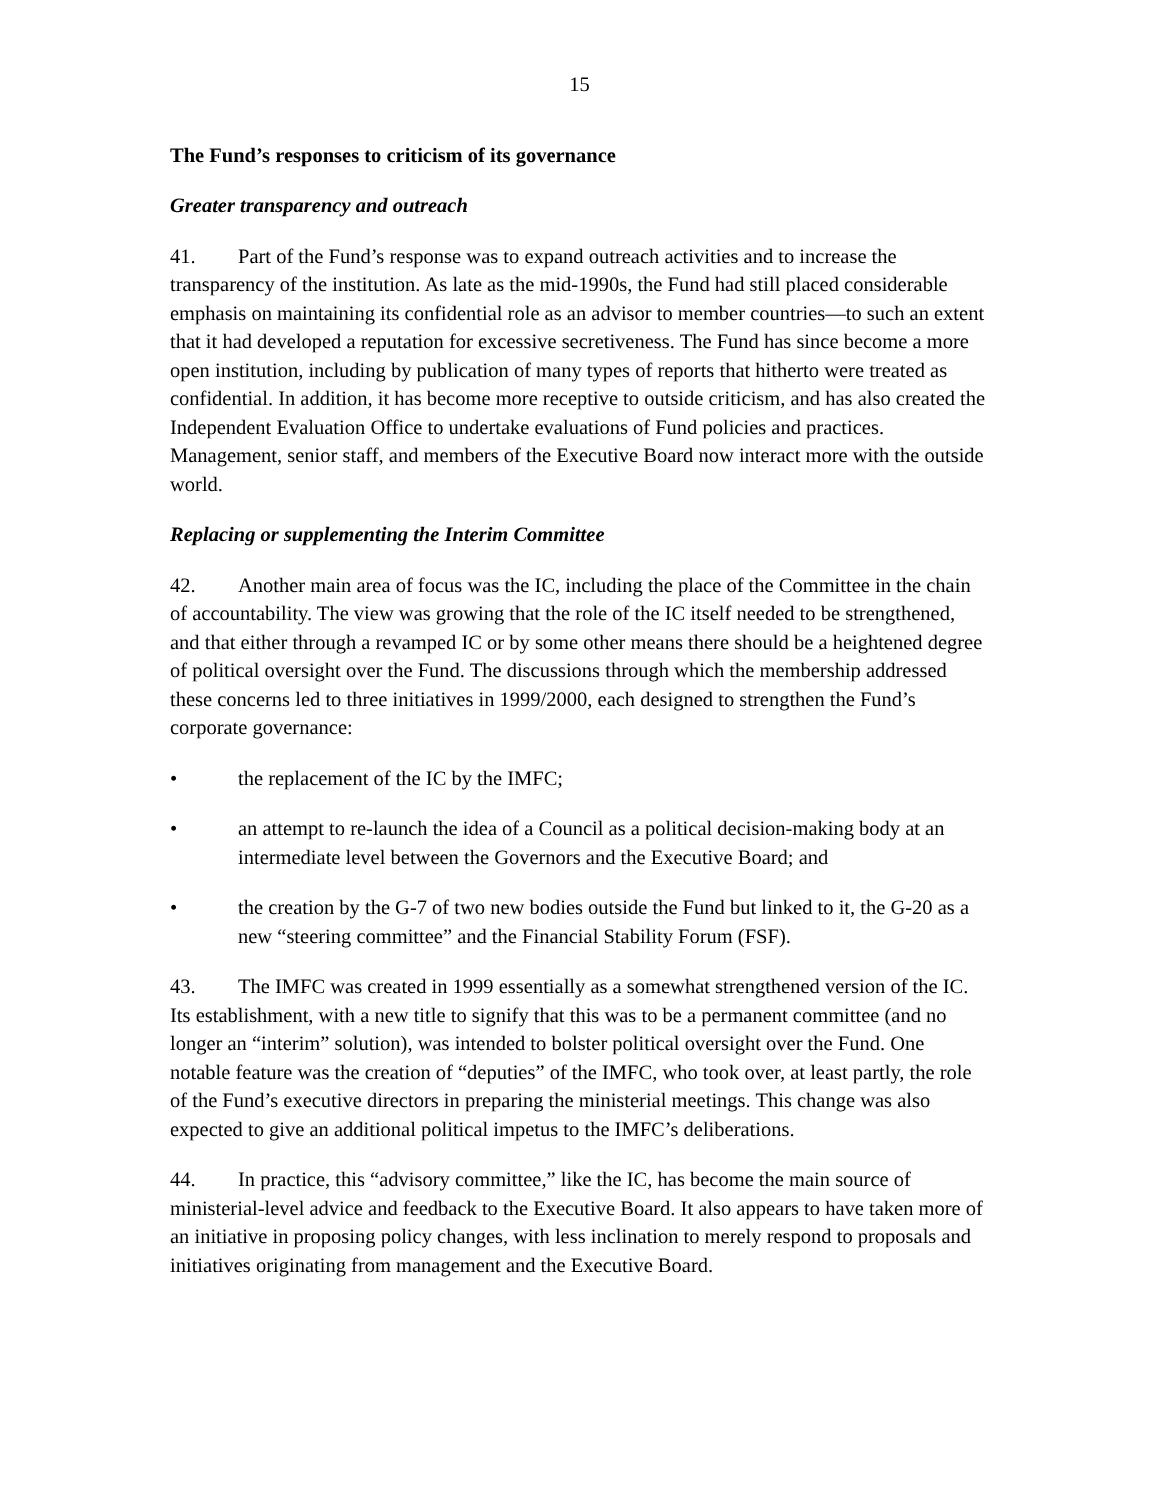15
The Fund’s responses to criticism of its governance
Greater transparency and outreach
41. Part of the Fund’s response was to expand outreach activities and to increase the transparency of the institution. As late as the mid-1990s, the Fund had still placed considerable emphasis on maintaining its confidential role as an advisor to member countries—to such an extent that it had developed a reputation for excessive secretiveness. The Fund has since become a more open institution, including by publication of many types of reports that hitherto were treated as confidential. In addition, it has become more receptive to outside criticism, and has also created the Independent Evaluation Office to undertake evaluations of Fund policies and practices. Management, senior staff, and members of the Executive Board now interact more with the outside world.
Replacing or supplementing the Interim Committee
42. Another main area of focus was the IC, including the place of the Committee in the chain of accountability. The view was growing that the role of the IC itself needed to be strengthened, and that either through a revamped IC or by some other means there should be a heightened degree of political oversight over the Fund. The discussions through which the membership addressed these concerns led to three initiatives in 1999/2000, each designed to strengthen the Fund’s corporate governance:
• the replacement of the IC by the IMFC;
• an attempt to re-launch the idea of a Council as a political decision-making body at an intermediate level between the Governors and the Executive Board; and
• the creation by the G-7 of two new bodies outside the Fund but linked to it, the G-20 as a new “steering committee” and the Financial Stability Forum (FSF).
43. The IMFC was created in 1999 essentially as a somewhat strengthened version of the IC. Its establishment, with a new title to signify that this was to be a permanent committee (and no longer an “interim” solution), was intended to bolster political oversight over the Fund. One notable feature was the creation of “deputies” of the IMFC, who took over, at least partly, the role of the Fund’s executive directors in preparing the ministerial meetings. This change was also expected to give an additional political impetus to the IMFC’s deliberations.
44. In practice, this “advisory committee,” like the IC, has become the main source of ministerial-level advice and feedback to the Executive Board. It also appears to have taken more of an initiative in proposing policy changes, with less inclination to merely respond to proposals and initiatives originating from management and the Executive Board.